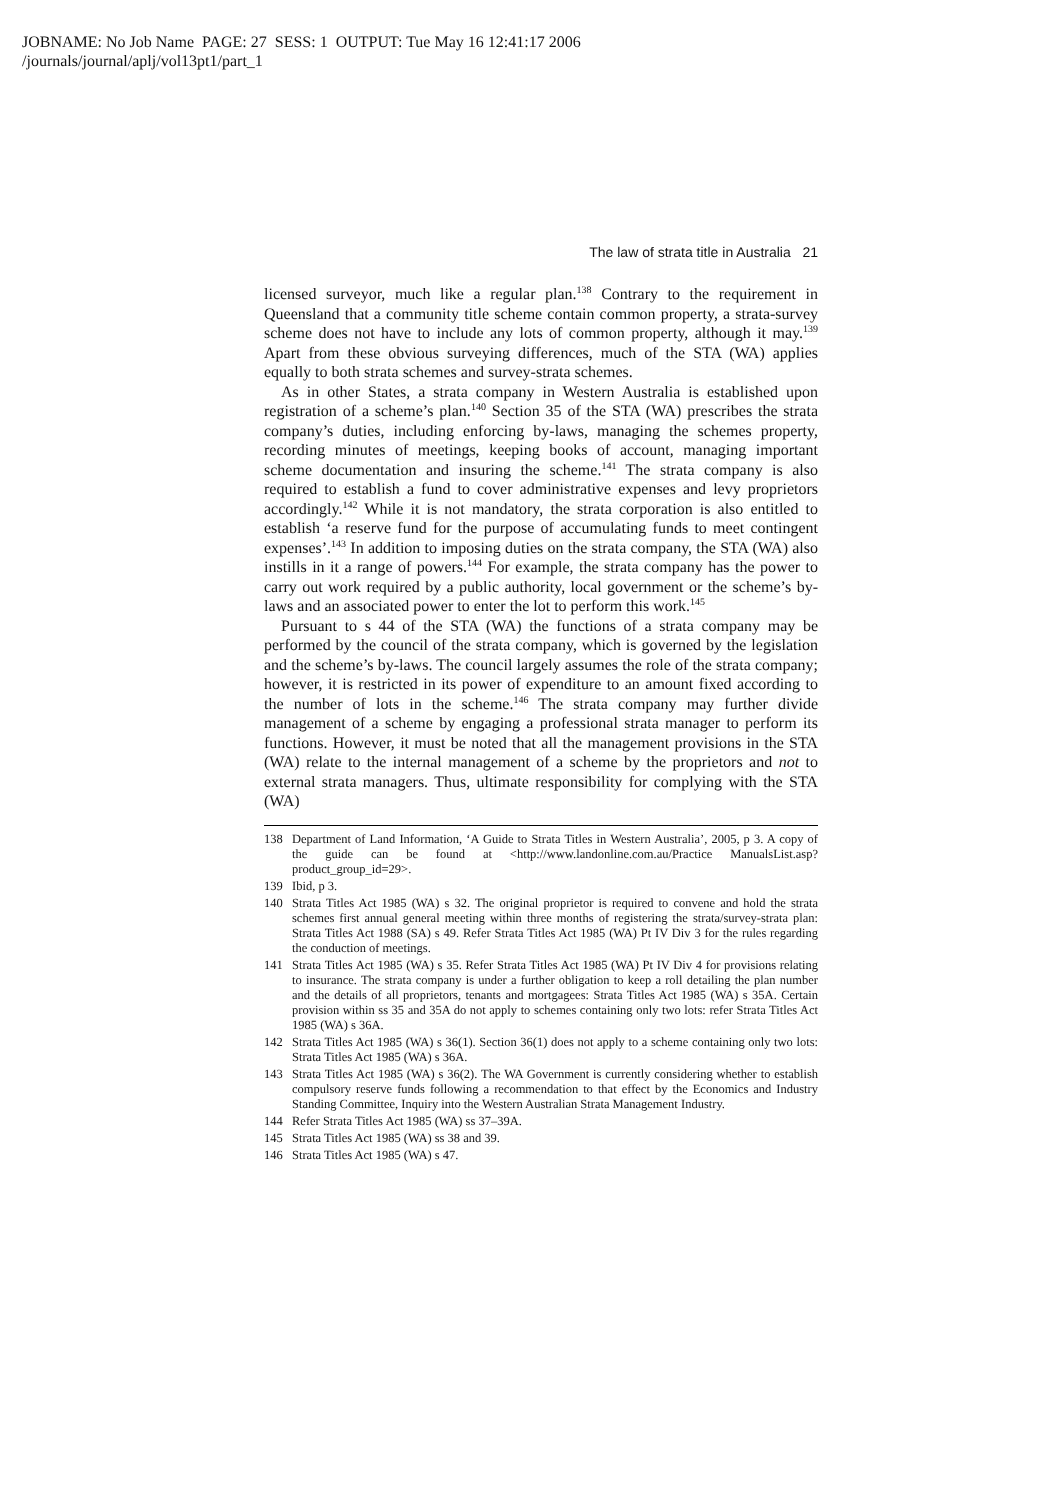JOBNAME: No Job Name PAGE: 27 SESS: 1 OUTPUT: Tue May 16 12:41:17 2006
/journals/journal/aplj/vol13pt1/part_1
The law of strata title in Australia 21
licensed surveyor, much like a regular plan.<sup>138</sup> Contrary to the requirement in Queensland that a community title scheme contain common property, a strata-survey scheme does not have to include any lots of common property, although it may.<sup>139</sup> Apart from these obvious surveying differences, much of the STA (WA) applies equally to both strata schemes and survey-strata schemes.
As in other States, a strata company in Western Australia is established upon registration of a scheme’s plan.<sup>140</sup> Section 35 of the STA (WA) prescribes the strata company’s duties, including enforcing by-laws, managing the schemes property, recording minutes of meetings, keeping books of account, managing important scheme documentation and insuring the scheme.<sup>141</sup> The strata company is also required to establish a fund to cover administrative expenses and levy proprietors accordingly.<sup>142</sup> While it is not mandatory, the strata corporation is also entitled to establish ‘a reserve fund for the purpose of accumulating funds to meet contingent expenses’.<sup>143</sup> In addition to imposing duties on the strata company, the STA (WA) also instills in it a range of powers.<sup>144</sup> For example, the strata company has the power to carry out work required by a public authority, local government or the scheme’s by-laws and an associated power to enter the lot to perform this work.<sup>145</sup>
Pursuant to s 44 of the STA (WA) the functions of a strata company may be performed by the council of the strata company, which is governed by the legislation and the scheme’s by-laws. The council largely assumes the role of the strata company; however, it is restricted in its power of expenditure to an amount fixed according to the number of lots in the scheme.<sup>146</sup> The strata company may further divide management of a scheme by engaging a professional strata manager to perform its functions. However, it must be noted that all the management provisions in the STA (WA) relate to the internal management of a scheme by the proprietors and not to external strata managers. Thus, ultimate responsibility for complying with the STA (WA)
138 Department of Land Information, ‘A Guide to Strata Titles in Western Australia’, 2005, p 3. A copy of the guide can be found at <http://www.landonline.com.au/Practice ManualsList.asp?product_group_id=29>.
139 Ibid, p 3.
140 Strata Titles Act 1985 (WA) s 32. The original proprietor is required to convene and hold the strata schemes first annual general meeting within three months of registering the strata/survey-strata plan: Strata Titles Act 1988 (SA) s 49. Refer Strata Titles Act 1985 (WA) Pt IV Div 3 for the rules regarding the conduction of meetings.
141 Strata Titles Act 1985 (WA) s 35. Refer Strata Titles Act 1985 (WA) Pt IV Div 4 for provisions relating to insurance. The strata company is under a further obligation to keep a roll detailing the plan number and the details of all proprietors, tenants and mortgagees: Strata Titles Act 1985 (WA) s 35A. Certain provision within ss 35 and 35A do not apply to schemes containing only two lots: refer Strata Titles Act 1985 (WA) s 36A.
142 Strata Titles Act 1985 (WA) s 36(1). Section 36(1) does not apply to a scheme containing only two lots: Strata Titles Act 1985 (WA) s 36A.
143 Strata Titles Act 1985 (WA) s 36(2). The WA Government is currently considering whether to establish compulsory reserve funds following a recommendation to that effect by the Economics and Industry Standing Committee, Inquiry into the Western Australian Strata Management Industry.
144 Refer Strata Titles Act 1985 (WA) ss 37–39A.
145 Strata Titles Act 1985 (WA) ss 38 and 39.
146 Strata Titles Act 1985 (WA) s 47.